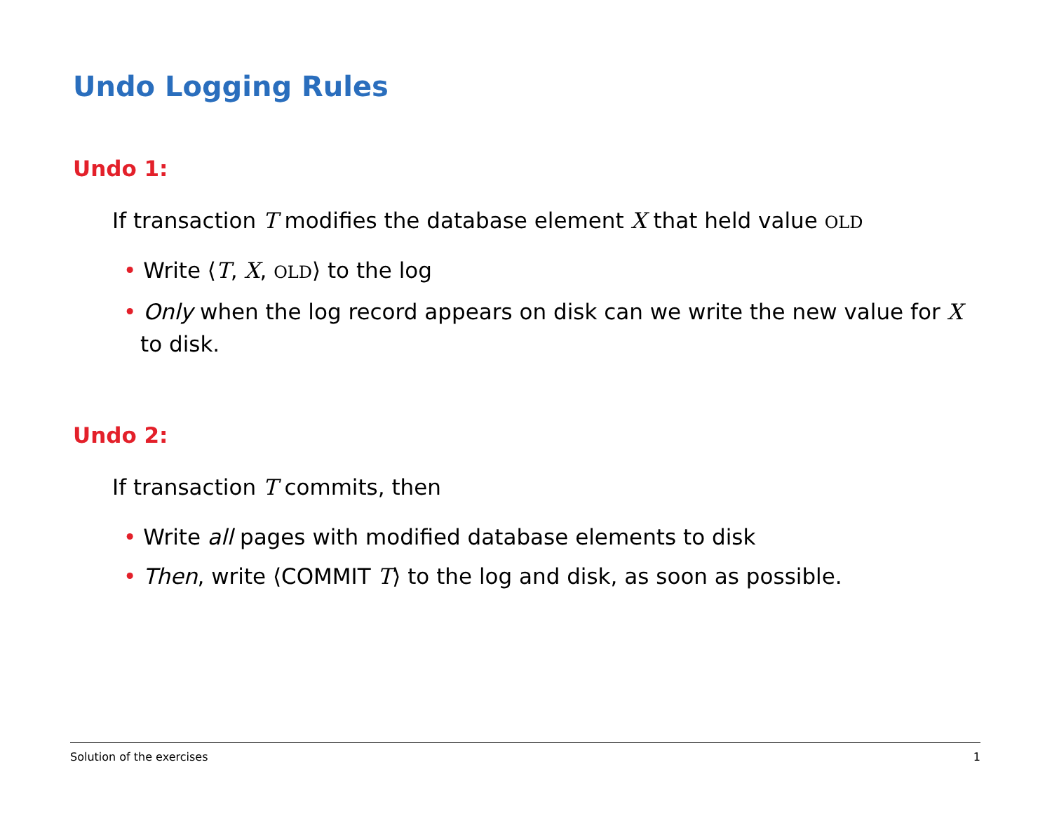Undo Logging Rules
Undo 1:
If transaction T modifies the database element X that held value OLD
• Write ⟨T, X, OLD⟩ to the log
• Only when the log record appears on disk can we write the new value for X to disk.
Undo 2:
If transaction T commits, then
• Write all pages with modified database elements to disk
• Then, write ⟨COMMIT T⟩ to the log and disk, as soon as possible.
Solution of the exercises 1